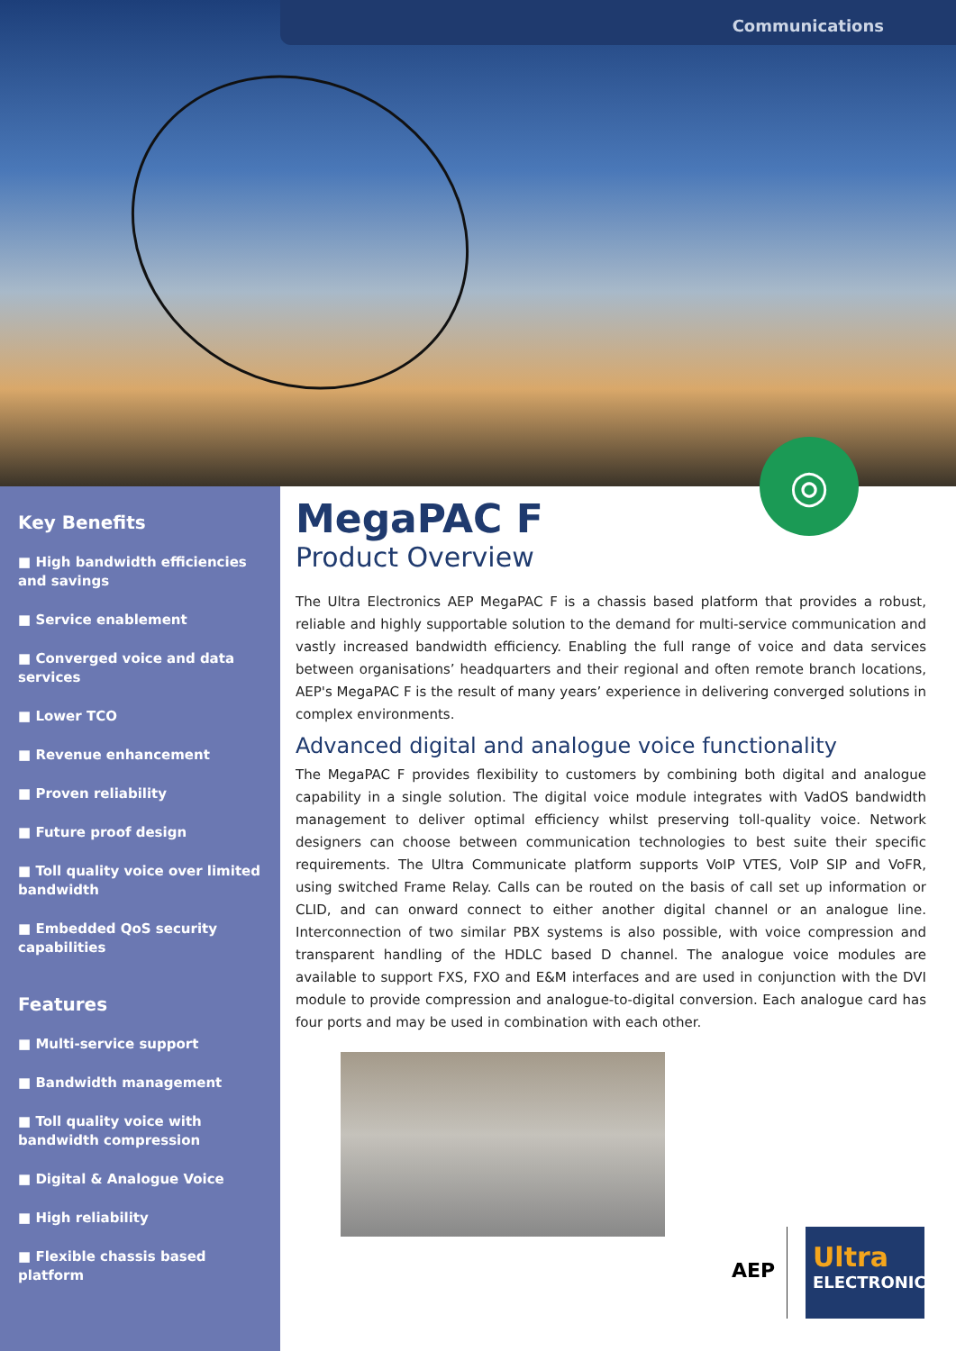Communications
◎
Key Benefits
■ High bandwidth efficiencies and savings
■ Service enablement
■ Converged voice and data services
■ Lower TCO
■ Revenue enhancement
■ Proven reliability
■ Future proof design
■ Toll quality voice over limited bandwidth
■ Embedded QoS security capabilities
Features
■ Multi-service support
■ Bandwidth management
■ Toll quality voice with bandwidth compression
■ Digital & Analogue Voice
■ High reliability
■ Flexible chassis based platform
MegaPAC F
Product Overview
The Ultra Electronics AEP MegaPAC F is a chassis based platform that provides a robust, reliable and highly supportable solution to the demand for multi-service communication and vastly increased bandwidth efficiency. Enabling the full range of voice and data services between organisations’ headquarters and their regional and often remote branch locations, AEP's MegaPAC F is the result of many years’ experience in delivering converged solutions in complex environments.
Advanced digital and analogue voice functionality
The MegaPAC F provides flexibility to customers by combining both digital and analogue capability in a single solution. The digital voice module integrates with VadOS bandwidth management to deliver optimal efficiency whilst preserving toll-quality voice. Network designers can choose between communication technologies to best suite their specific requirements. The Ultra Communicate platform supports VoIP VTES, VoIP SIP and VoFR, using switched Frame Relay. Calls can be routed on the basis of call set up information or CLID, and can onward connect to either another digital channel or an analogue line. Interconnection of two similar PBX systems is also possible, with voice compression and transparent handling of the HDLC based D channel. The analogue voice modules are available to support FXS, FXO and E&M interfaces and are used in conjunction with the DVI module to provide compression and analogue-to-digital conversion. Each analogue card has four ports and may be used in combination with each other.
AEP
Ultra
ELECTRONICS